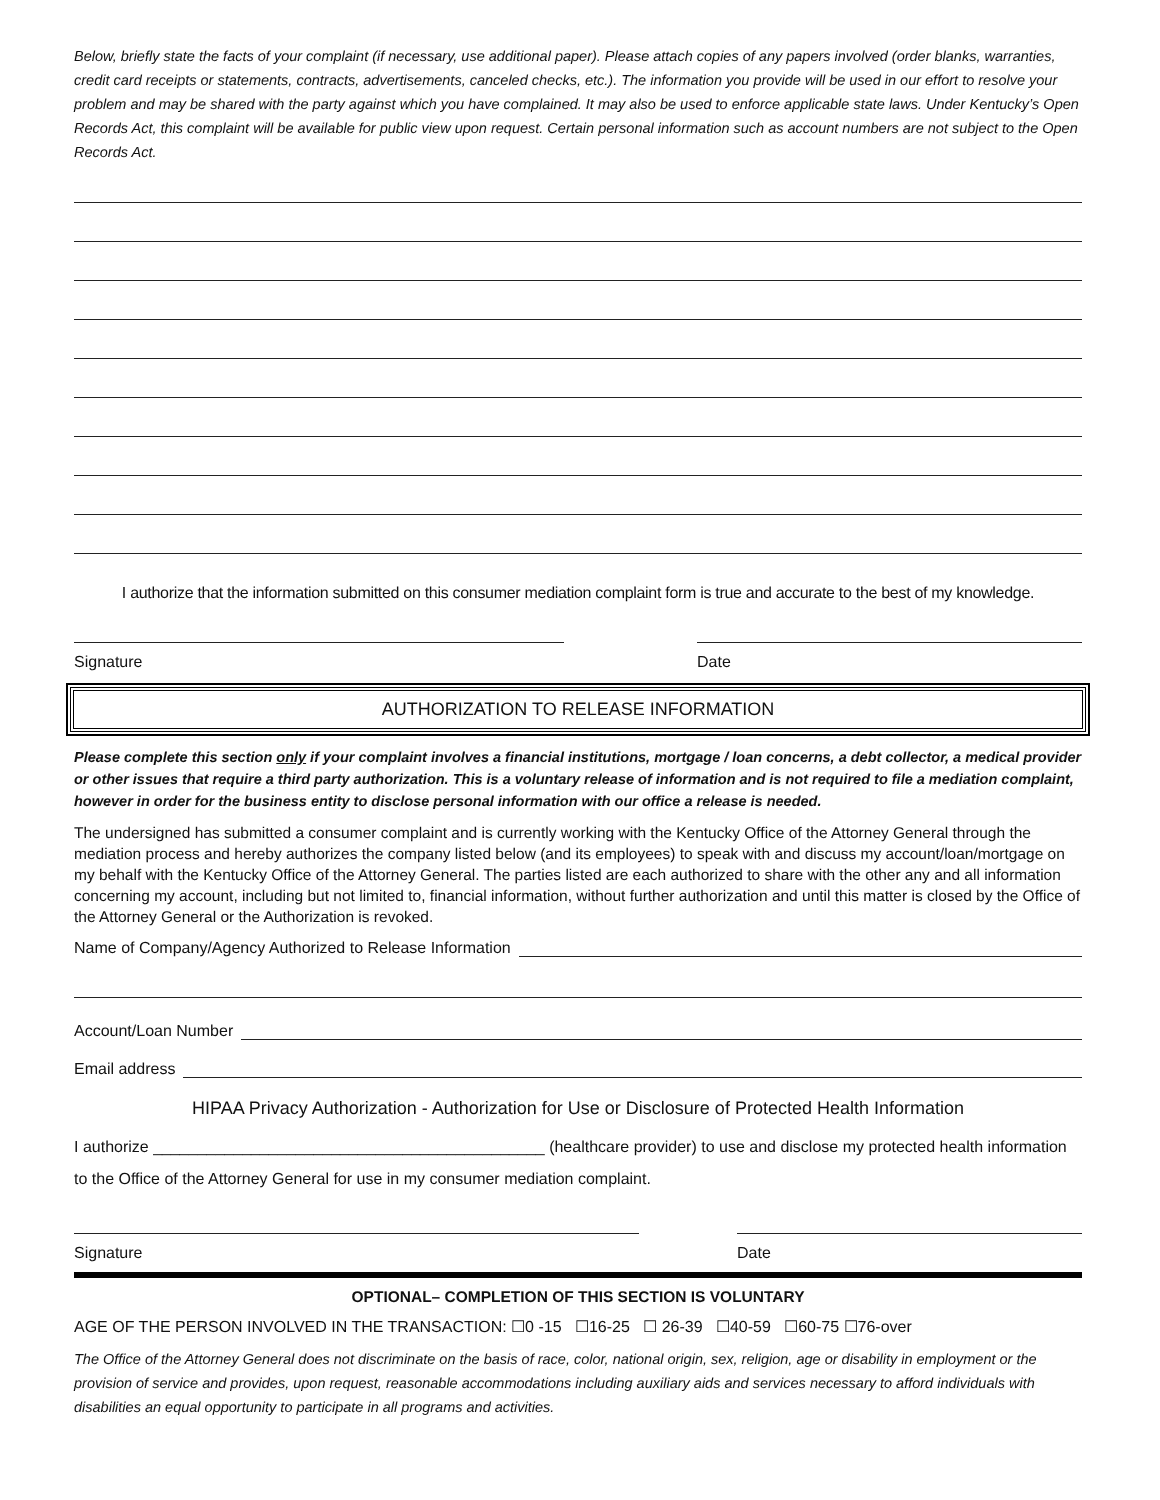Below, briefly state the facts of your complaint (if necessary, use additional paper). Please attach copies of any papers involved (order blanks, warranties, credit card receipts or statements, contracts, advertisements, canceled checks, etc.). The information you provide will be used in our effort to resolve your problem and may be shared with the party against which you have complained. It may also be used to enforce applicable state laws. Under Kentucky’s Open Records Act, this complaint will be available for public view upon request. Certain personal information such as account numbers are not subject to the Open Records Act.
I authorize that the information submitted on this consumer mediation complaint form is true and accurate to the best of my knowledge.
Signature Date
AUTHORIZATION TO RELEASE INFORMATION
Please complete this section only if your complaint involves a financial institutions, mortgage / loan concerns, a debt collector, a medical provider or other issues that require a third party authorization. This is a voluntary release of information and is not required to file a mediation complaint, however in order for the business entity to disclose personal information with our office a release is needed.
The undersigned has submitted a consumer complaint and is currently working with the Kentucky Office of the Attorney General through the mediation process and hereby authorizes the company listed below (and its employees) to speak with and discuss my account/loan/mortgage on my behalf with the Kentucky Office of the Attorney General. The parties listed are each authorized to share with the other any and all information concerning my account, including but not limited to, financial information, without further authorization and until this matter is closed by the Office of the Attorney General or the Authorization is revoked.
Name of Company/Agency Authorized to Release Information
Account/Loan Number
Email address
HIPAA Privacy Authorization - Authorization for Use or Disclosure of Protected Health Information
I authorize ____________________________________________ (healthcare provider) to use and disclose my protected health information to the Office of the Attorney General for use in my consumer mediation complaint.
Signature Date
OPTIONAL– COMPLETION OF THIS SECTION IS VOLUNTARY
AGE OF THE PERSON INVOLVED IN THE TRANSACTION: ☐0 -15 ☐16-25 ☐ 26-39 ☐40-59 ☐60-75 ☐76-over
The Office of the Attorney General does not discriminate on the basis of race, color, national origin, sex, religion, age or disability in employment or the provision of service and provides, upon request, reasonable accommodations including auxiliary aids and services necessary to afford individuals with disabilities an equal opportunity to participate in all programs and activities.